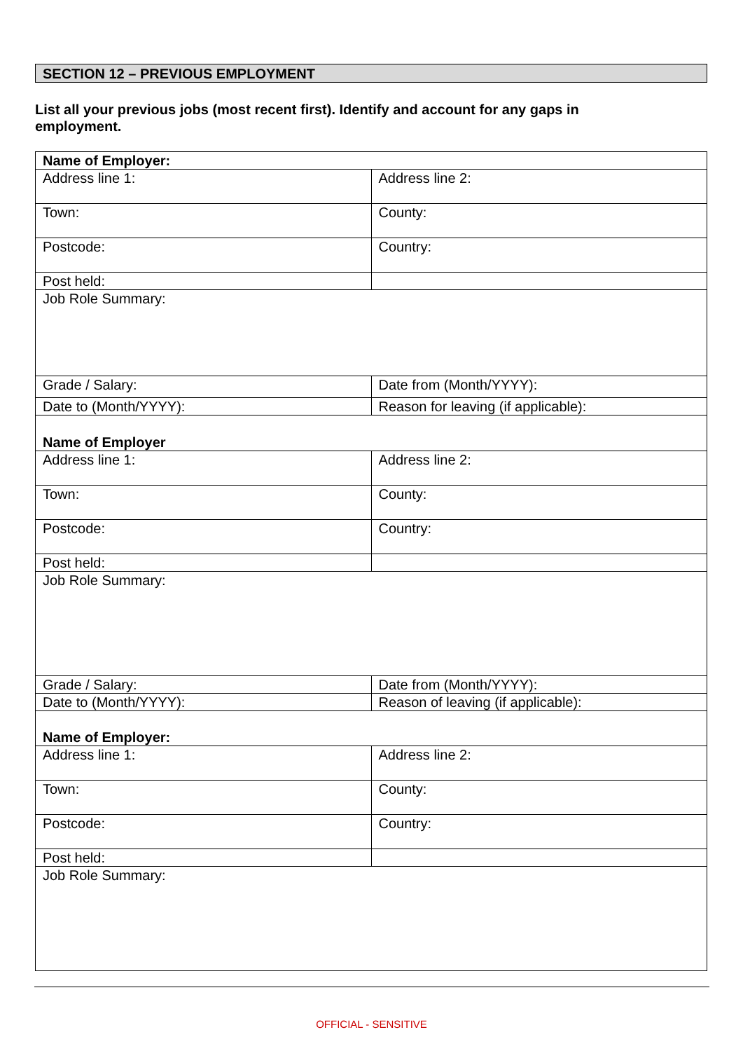SECTION 12 – PREVIOUS EMPLOYMENT
List all your previous jobs (most recent first). Identify and account for any gaps in employment.
| Name of Employer: | |
| Address line 1: | Address line 2: |
| Town: | County: |
| Postcode: | Country: |
| Post held: | |
| Job Role Summary: | |
| Grade / Salary: | Date from (Month/YYYY): |
| Date to (Month/YYYY): | Reason for leaving (if applicable): |
| Name of Employer | |
| Address line 1: | Address line 2: |
| Town: | County: |
| Postcode: | Country: |
| Post held: | |
| Job Role Summary: | |
| Grade / Salary: | Date from (Month/YYYY): |
| Date to (Month/YYYY): | Reason of leaving (if applicable): |
| Name of Employer: | |
| Address line 1: | Address line 2: |
| Town: | County: |
| Postcode: | Country: |
| Post held: | |
| Job Role Summary: | |
OFFICIAL - SENSITIVE